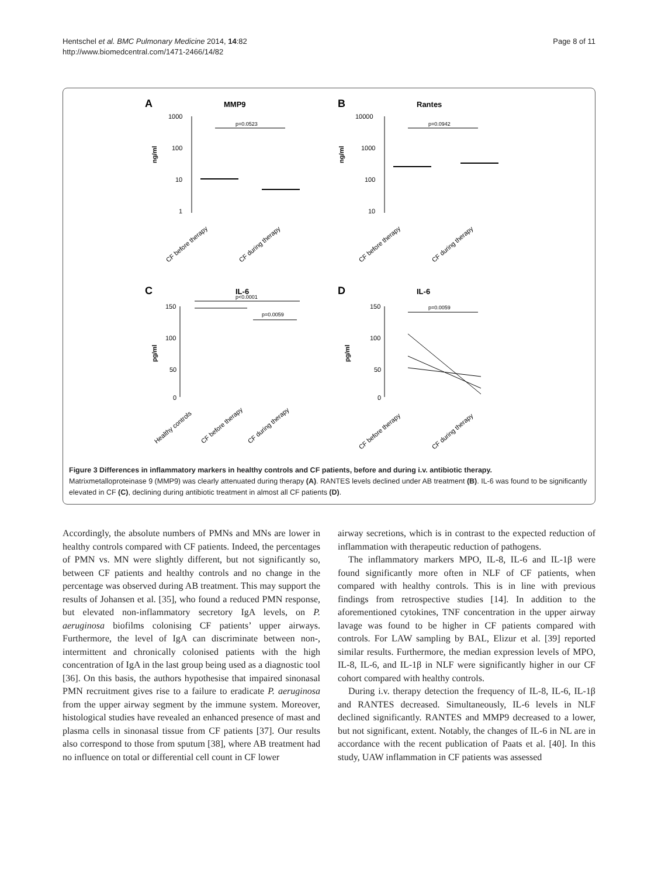Hentschel et al. BMC Pulmonary Medicine 2014, 14:82
http://www.biomedcentral.com/1471-2466/14/82
Page 8 of 11
A
MMP9
1000
100
10
1
ng/ml
p=0.0523
CF before therapy
CF during therapy
B
Rantes
10000
1000
100
10
ng/ml
p=0.0942
CF before therapy
CF during therapy
C
IL-6
150
100
50
0
pg/ml
p<0.0001
p=0.0059
Healthy controls
CF before therapy
CF during therapy
D
IL-6
150
100
50
0
pg/ml
p=0.0059
CF before therapy
CF during therapy
Figure 3 Differences in inflammatory markers in healthy controls and CF patients, before and during i.v. antibiotic therapy.
Matrixmetalloproteinase 9 (MMP9) was clearly attenuated during therapy (A). RANTES levels declined under AB treatment (B). IL-6 was found to be significantly elevated in CF (C), declining during antibiotic treatment in almost all CF patients (D).
Accordingly, the absolute numbers of PMNs and MNs are lower in healthy controls compared with CF patients. Indeed, the percentages of PMN vs. MN were slightly different, but not significantly so, between CF patients and healthy controls and no change in the percentage was observed during AB treatment. This may support the results of Johansen et al. [35], who found a reduced PMN response, but elevated non-inflammatory secretory IgA levels, on P. aeruginosa biofilms colonising CF patients’ upper airways. Furthermore, the level of IgA can discriminate between non-, intermittent and chronically colonised patients with the high concentration of IgA in the last group being used as a diagnostic tool [36]. On this basis, the authors hypothesise that impaired sinonasal PMN recruitment gives rise to a failure to eradicate P. aeruginosa from the upper airway segment by the immune system. Moreover, histological studies have revealed an enhanced presence of mast and plasma cells in sinonasal tissue from CF patients [37]. Our results also correspond to those from sputum [38], where AB treatment had no influence on total or differential cell count in CF lower
airway secretions, which is in contrast to the expected reduction of inflammation with therapeutic reduction of pathogens.
The inflammatory markers MPO, IL-8, IL-6 and IL-1β were found significantly more often in NLF of CF patients, when compared with healthy controls. This is in line with previous findings from retrospective studies [14]. In addition to the aforementioned cytokines, TNF concentration in the upper airway lavage was found to be higher in CF patients compared with controls. For LAW sampling by BAL, Elizur et al. [39] reported similar results. Furthermore, the median expression levels of MPO, IL-8, IL-6, and IL-1β in NLF were significantly higher in our CF cohort compared with healthy controls.
During i.v. therapy detection the frequency of IL-8, IL-6, IL-1β and RANTES decreased. Simultaneously, IL-6 levels in NLF declined significantly. RANTES and MMP9 decreased to a lower, but not significant, extent. Notably, the changes of IL-6 in NL are in accordance with the recent publication of Paats et al. [40]. In this study, UAW inflammation in CF patients was assessed